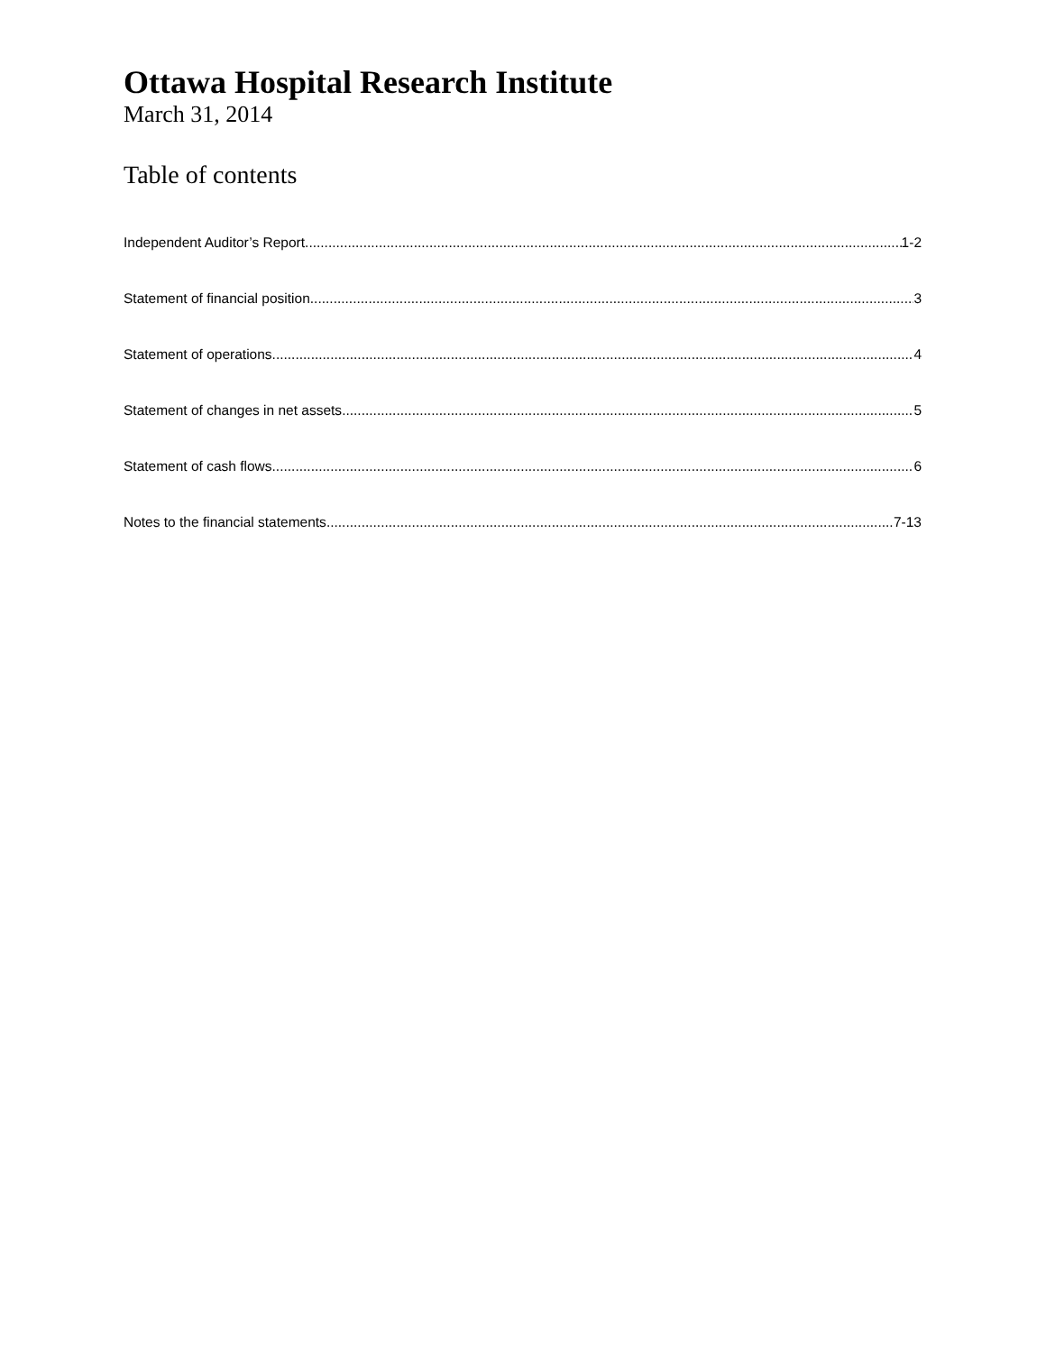Ottawa Hospital Research Institute
March 31, 2014
Table of contents
Independent Auditor’s Report 1-2
Statement of financial position 3
Statement of operations 4
Statement of changes in net assets 5
Statement of cash flows 6
Notes to the financial statements 7-13